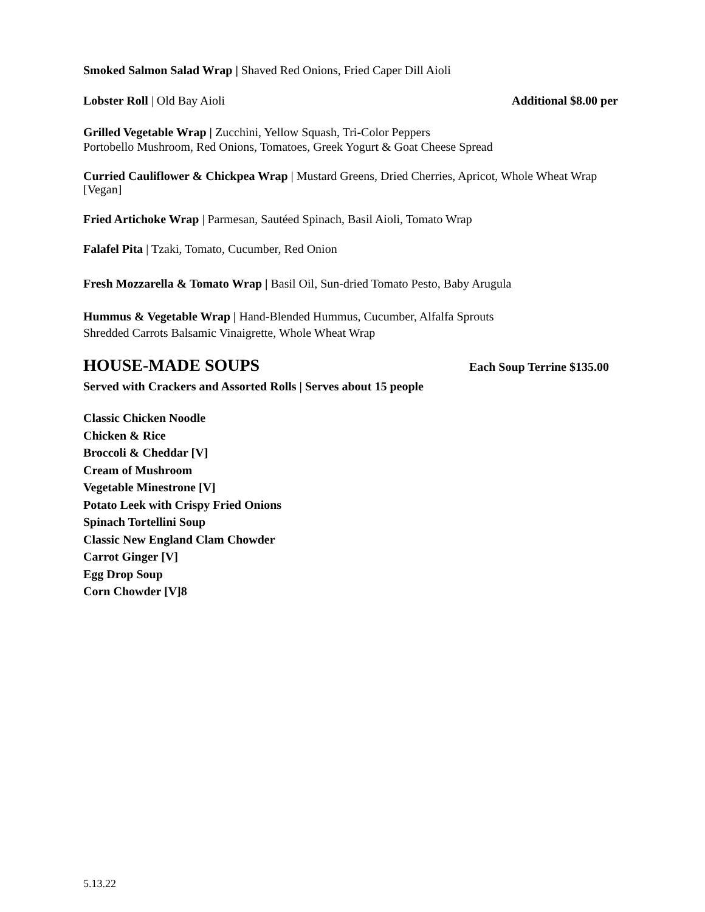Smoked Salmon Salad Wrap | Shaved Red Onions, Fried Caper Dill Aioli
Lobster Roll | Old Bay Aioli Additional $8.00 per
Grilled Vegetable Wrap | Zucchini, Yellow Squash, Tri-Color Peppers
Portobello Mushroom, Red Onions, Tomatoes, Greek Yogurt & Goat Cheese Spread
Curried Cauliflower & Chickpea Wrap | Mustard Greens, Dried Cherries, Apricot, Whole Wheat Wrap [Vegan]
Fried Artichoke Wrap | Parmesan, Sautéed Spinach, Basil Aioli, Tomato Wrap
Falafel Pita | Tzaki, Tomato, Cucumber, Red Onion
Fresh Mozzarella & Tomato Wrap | Basil Oil, Sun-dried Tomato Pesto, Baby Arugula
Hummus & Vegetable Wrap | Hand-Blended Hummus, Cucumber, Alfalfa Sprouts
Shredded Carrots Balsamic Vinaigrette, Whole Wheat Wrap
HOUSE-MADE SOUPS
Each Soup Terrine $135.00
Served with Crackers and Assorted Rolls | Serves about 15 people
Classic Chicken Noodle
Chicken & Rice
Broccoli & Cheddar [V]
Cream of Mushroom
Vegetable Minestrone [V]
Potato Leek with Crispy Fried Onions
Spinach Tortellini Soup
Classic New England Clam Chowder
Carrot Ginger [V]
Egg Drop Soup
Corn Chowder [V]8
5.13.22